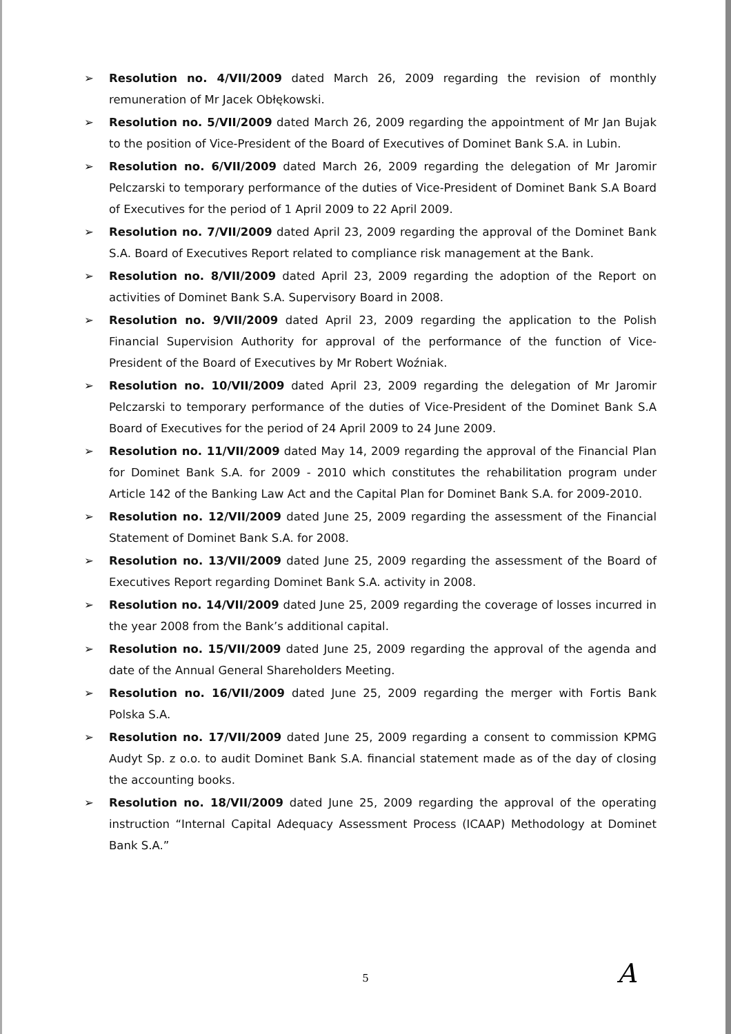➢ Resolution no. 4/VII/2009 dated March 26, 2009 regarding the revision of monthly remuneration of Mr Jacek Obłękowski.
➢ Resolution no. 5/VII/2009 dated March 26, 2009 regarding the appointment of Mr Jan Bujak to the position of Vice-President of the Board of Executives of Dominet Bank S.A. in Lubin.
➢ Resolution no. 6/VII/2009 dated March 26, 2009 regarding the delegation of Mr Jaromir Pelczarski to temporary performance of the duties of Vice-President of Dominet Bank S.A Board of Executives for the period of 1 April 2009 to 22 April 2009.
➢ Resolution no. 7/VII/2009 dated April 23, 2009 regarding the approval of the Dominet Bank S.A. Board of Executives Report related to compliance risk management at the Bank.
➢ Resolution no. 8/VII/2009 dated April 23, 2009 regarding the adoption of the Report on activities of Dominet Bank S.A. Supervisory Board in 2008.
➢ Resolution no. 9/VII/2009 dated April 23, 2009 regarding the application to the Polish Financial Supervision Authority for approval of the performance of the function of Vice-President of the Board of Executives by Mr Robert Woźniak.
➢ Resolution no. 10/VII/2009 dated April 23, 2009 regarding the delegation of Mr Jaromir Pelczarski to temporary performance of the duties of Vice-President of the Dominet Bank S.A Board of Executives for the period of 24 April 2009 to 24 June 2009.
➢ Resolution no. 11/VII/2009 dated May 14, 2009 regarding the approval of the Financial Plan for Dominet Bank S.A. for 2009 - 2010 which constitutes the rehabilitation program under Article 142 of the Banking Law Act and the Capital Plan for Dominet Bank S.A. for 2009-2010.
➢ Resolution no. 12/VII/2009 dated June 25, 2009 regarding the assessment of the Financial Statement of Dominet Bank S.A. for 2008.
➢ Resolution no. 13/VII/2009 dated June 25, 2009 regarding the assessment of the Board of Executives Report regarding Dominet Bank S.A. activity in 2008.
➢ Resolution no. 14/VII/2009 dated June 25, 2009 regarding the coverage of losses incurred in the year 2008 from the Bank’s additional capital.
➢ Resolution no. 15/VII/2009 dated June 25, 2009 regarding the approval of the agenda and date of the Annual General Shareholders Meeting.
➢ Resolution no. 16/VII/2009 dated June 25, 2009 regarding the merger with Fortis Bank Polska S.A.
➢ Resolution no. 17/VII/2009 dated June 25, 2009 regarding a consent to commission KPMG Audyt Sp. z o.o. to audit Dominet Bank S.A. financial statement made as of the day of closing the accounting books.
➢ Resolution no. 18/VII/2009 dated June 25, 2009 regarding the approval of the operating instruction “Internal Capital Adequacy Assessment Process (ICAAP) Methodology at Dominet Bank S.A.”
5 A